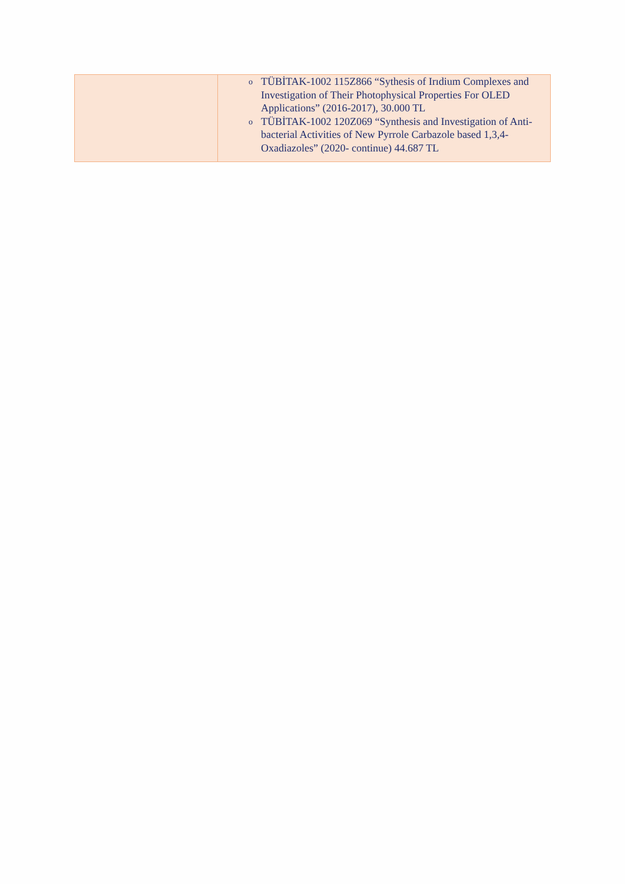| | o TÜBİTAK-1002 115Z866 “Sythesis of Irıdium Complexes and Investigation of Their Photophysical Properties For OLED Applications” (2016-2017), 30.000 TL o TÜBİTAK-1002 120Z069 “Synthesis and Investigation of Anti-bacterial Activities of New Pyrrole Carbazole based 1,3,4-Oxadiazoles” (2020- continue) 44.687 TL |